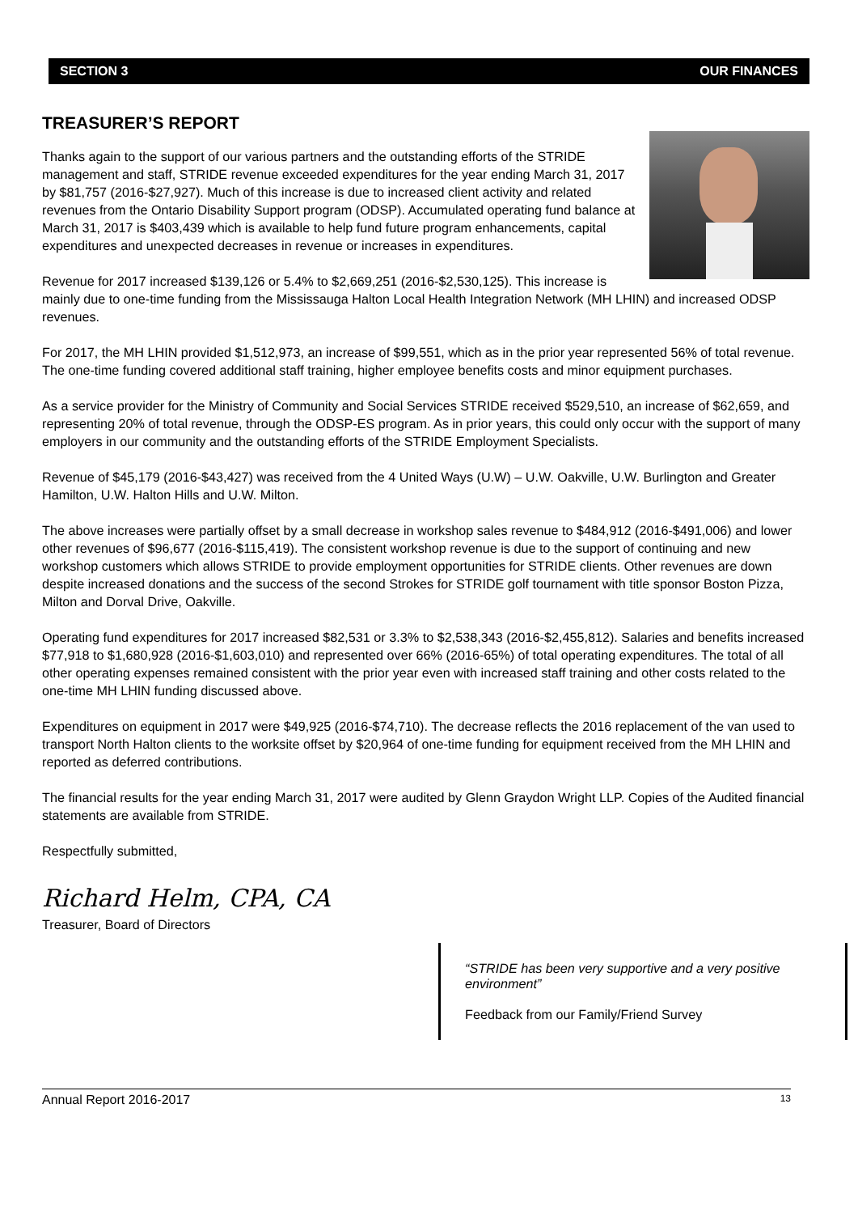SECTION 3 OUR FINANCES
TREASURER’S REPORT
Thanks again to the support of our various partners and the outstanding efforts of the STRIDE management and staff, STRIDE revenue exceeded expenditures for the year ending March 31, 2017 by $81,757 (2016-$27,927). Much of this increase is due to increased client activity and related revenues from the Ontario Disability Support program (ODSP). Accumulated operating fund balance at March 31, 2017 is $403,439 which is available to help fund future program enhancements, capital expenditures and unexpected decreases in revenue or increases in expenditures.
Revenue for 2017 increased $139,126 or 5.4% to $2,669,251 (2016-$2,530,125). This increase is mainly due to one-time funding from the Mississauga Halton Local Health Integration Network (MH LHIN) and increased ODSP revenues.
For 2017, the MH LHIN provided $1,512,973, an increase of $99,551, which as in the prior year represented 56% of total revenue. The one-time funding covered additional staff training, higher employee benefits costs and minor equipment purchases.
As a service provider for the Ministry of Community and Social Services STRIDE received $529,510, an increase of $62,659, and representing 20% of total revenue, through the ODSP-ES program. As in prior years, this could only occur with the support of many employers in our community and the outstanding efforts of the STRIDE Employment Specialists.
Revenue of $45,179 (2016-$43,427) was received from the 4 United Ways (U.W) – U.W. Oakville, U.W. Burlington and Greater Hamilton, U.W. Halton Hills and U.W. Milton.
The above increases were partially offset by a small decrease in workshop sales revenue to $484,912 (2016-$491,006) and lower other revenues of $96,677 (2016-$115,419). The consistent workshop revenue is due to the support of continuing and new workshop customers which allows STRIDE to provide employment opportunities for STRIDE clients. Other revenues are down despite increased donations and the success of the second Strokes for STRIDE golf tournament with title sponsor Boston Pizza, Milton and Dorval Drive, Oakville.
Operating fund expenditures for 2017 increased $82,531 or 3.3% to $2,538,343 (2016-$2,455,812). Salaries and benefits increased $77,918 to $1,680,928 (2016-$1,603,010) and represented over 66% (2016-65%) of total operating expenditures. The total of all other operating expenses remained consistent with the prior year even with increased staff training and other costs related to the one-time MH LHIN funding discussed above.
Expenditures on equipment in 2017 were $49,925 (2016-$74,710). The decrease reflects the 2016 replacement of the van used to transport North Halton clients to the worksite offset by $20,964 of one-time funding for equipment received from the MH LHIN and reported as deferred contributions.
The financial results for the year ending March 31, 2017 were audited by Glenn Graydon Wright LLP. Copies of the Audited financial statements are available from STRIDE.
Respectfully submitted,
Richard Helm, CPA, CA
Treasurer, Board of Directors
“STRIDE has been very supportive and a very positive environment”
Feedback from our Family/Friend Survey
Annual Report 2016-2017 13